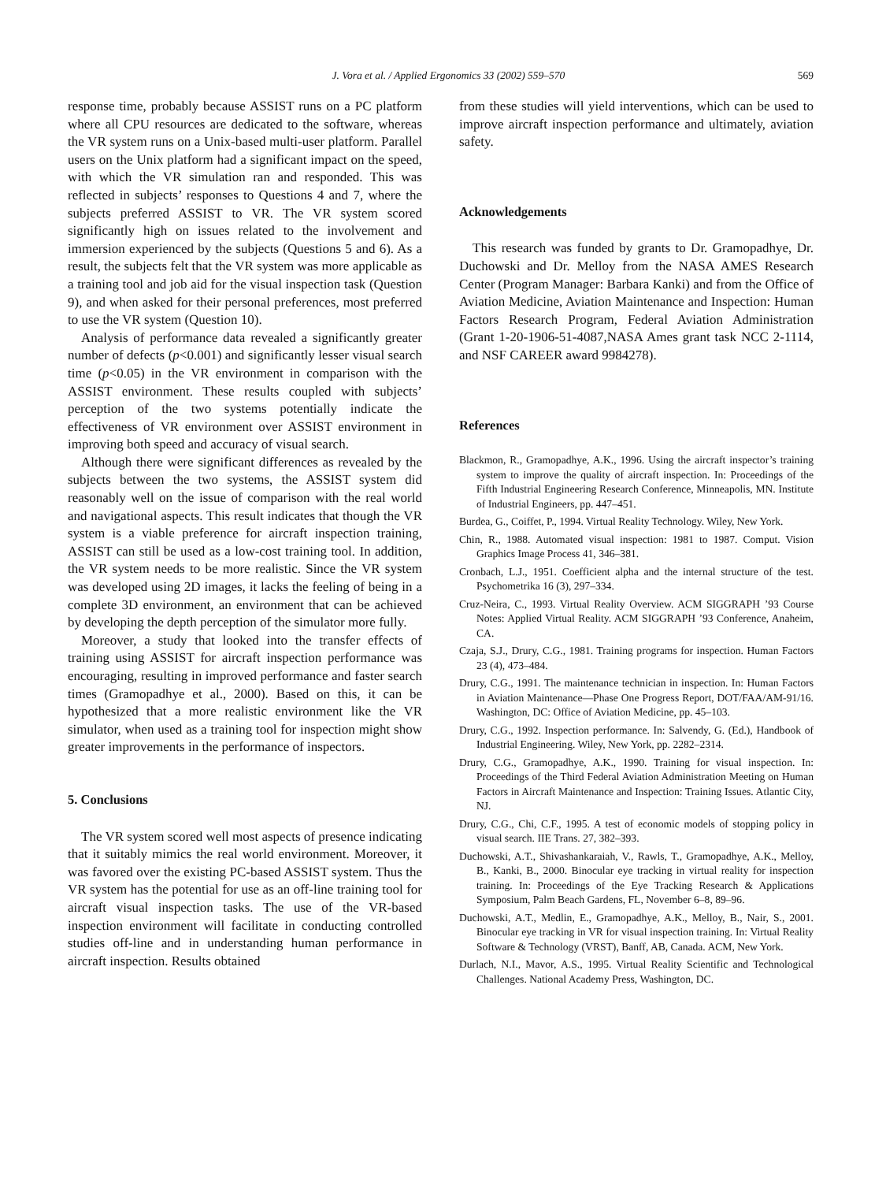J. Vora et al. / Applied Ergonomics 33 (2002) 559–570 569
response time, probably because ASSIST runs on a PC platform where all CPU resources are dedicated to the software, whereas the VR system runs on a Unix-based multi-user platform. Parallel users on the Unix platform had a significant impact on the speed, with which the VR simulation ran and responded. This was reflected in subjects’ responses to Questions 4 and 7, where the subjects preferred ASSIST to VR. The VR system scored significantly high on issues related to the involvement and immersion experienced by the subjects (Questions 5 and 6). As a result, the subjects felt that the VR system was more applicable as a training tool and job aid for the visual inspection task (Question 9), and when asked for their personal preferences, most preferred to use the VR system (Question 10).
Analysis of performance data revealed a significantly greater number of defects (p<0.001) and significantly lesser visual search time (p<0.05) in the VR environment in comparison with the ASSIST environment. These results coupled with subjects’ perception of the two systems potentially indicate the effectiveness of VR environment over ASSIST environment in improving both speed and accuracy of visual search.
Although there were significant differences as revealed by the subjects between the two systems, the ASSIST system did reasonably well on the issue of comparison with the real world and navigational aspects. This result indicates that though the VR system is a viable preference for aircraft inspection training, ASSIST can still be used as a low-cost training tool. In addition, the VR system needs to be more realistic. Since the VR system was developed using 2D images, it lacks the feeling of being in a complete 3D environment, an environment that can be achieved by developing the depth perception of the simulator more fully.
Moreover, a study that looked into the transfer effects of training using ASSIST for aircraft inspection performance was encouraging, resulting in improved performance and faster search times (Gramopadhye et al., 2000). Based on this, it can be hypothesized that a more realistic environment like the VR simulator, when used as a training tool for inspection might show greater improvements in the performance of inspectors.
5. Conclusions
The VR system scored well most aspects of presence indicating that it suitably mimics the real world environment. Moreover, it was favored over the existing PC-based ASSIST system. Thus the VR system has the potential for use as an off-line training tool for aircraft visual inspection tasks. The use of the VR-based inspection environment will facilitate in conducting controlled studies off-line and in understanding human performance in aircraft inspection. Results obtained
from these studies will yield interventions, which can be used to improve aircraft inspection performance and ultimately, aviation safety.
Acknowledgements
This research was funded by grants to Dr. Gramopadhye, Dr. Duchowski and Dr. Melloy from the NASA AMES Research Center (Program Manager: Barbara Kanki) and from the Office of Aviation Medicine, Aviation Maintenance and Inspection: Human Factors Research Program, Federal Aviation Administration (Grant 1-20-1906-51-4087,NASA Ames grant task NCC 2-1114, and NSF CAREER award 9984278).
References
Blackmon, R., Gramopadhye, A.K., 1996. Using the aircraft inspector’s training system to improve the quality of aircraft inspection. In: Proceedings of the Fifth Industrial Engineering Research Conference, Minneapolis, MN. Institute of Industrial Engineers, pp. 447–451.
Burdea, G., Coiffet, P., 1994. Virtual Reality Technology. Wiley, New York.
Chin, R., 1988. Automated visual inspection: 1981 to 1987. Comput. Vision Graphics Image Process 41, 346–381.
Cronbach, L.J., 1951. Coefficient alpha and the internal structure of the test. Psychometrika 16 (3), 297–334.
Cruz-Neira, C., 1993. Virtual Reality Overview. ACM SIGGRAPH ’93 Course Notes: Applied Virtual Reality. ACM SIGGRAPH ’93 Conference, Anaheim, CA.
Czaja, S.J., Drury, C.G., 1981. Training programs for inspection. Human Factors 23 (4), 473–484.
Drury, C.G., 1991. The maintenance technician in inspection. In: Human Factors in Aviation Maintenance—Phase One Progress Report, DOT/FAA/AM-91/16. Washington, DC: Office of Aviation Medicine, pp. 45–103.
Drury, C.G., 1992. Inspection performance. In: Salvendy, G. (Ed.), Handbook of Industrial Engineering. Wiley, New York, pp. 2282–2314.
Drury, C.G., Gramopadhye, A.K., 1990. Training for visual inspection. In: Proceedings of the Third Federal Aviation Administration Meeting on Human Factors in Aircraft Maintenance and Inspection: Training Issues. Atlantic City, NJ.
Drury, C.G., Chi, C.F., 1995. A test of economic models of stopping policy in visual search. IIE Trans. 27, 382–393.
Duchowski, A.T., Shivashankaraiah, V., Rawls, T., Gramopadhye, A.K., Melloy, B., Kanki, B., 2000. Binocular eye tracking in virtual reality for inspection training. In: Proceedings of the Eye Tracking Research & Applications Symposium, Palm Beach Gardens, FL, November 6–8, 89–96.
Duchowski, A.T., Medlin, E., Gramopadhye, A.K., Melloy, B., Nair, S., 2001. Binocular eye tracking in VR for visual inspection training. In: Virtual Reality Software & Technology (VRST), Banff, AB, Canada. ACM, New York.
Durlach, N.I., Mavor, A.S., 1995. Virtual Reality Scientific and Technological Challenges. National Academy Press, Washington, DC.